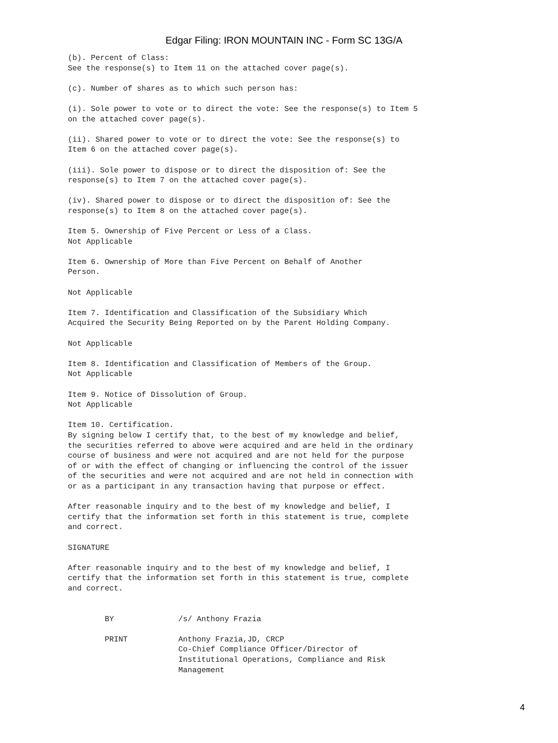Edgar Filing: IRON MOUNTAIN INC - Form SC 13G/A
(b). Percent of Class:
See the response(s) to Item 11 on the attached cover page(s).

(c). Number of shares as to which such person has:

(i). Sole power to vote or to direct the vote: See the response(s) to Item 5
on the attached cover page(s).

(ii). Shared power to vote or to direct the vote: See the response(s) to
Item 6 on the attached cover page(s).

(iii). Sole power to dispose or to direct the disposition of: See the
response(s) to Item 7 on the attached cover page(s).

(iv). Shared power to dispose or to direct the disposition of: See the
response(s) to Item 8 on the attached cover page(s).

Item 5. Ownership of Five Percent or Less of a Class.
Not Applicable

Item 6. Ownership of More than Five Percent on Behalf of Another
Person.

Not Applicable

Item 7. Identification and Classification of the Subsidiary Which
Acquired the Security Being Reported on by the Parent Holding Company.

Not Applicable

Item 8. Identification and Classification of Members of the Group.
Not Applicable

Item 9. Notice of Dissolution of Group.
Not Applicable

Item 10. Certification.
By signing below I certify that, to the best of my knowledge and belief,
the securities referred to above were acquired and are held in the ordinary
course of business and were not acquired and are not held for the purpose
of or with the effect of changing or influencing the control of the issuer
of the securities and were not acquired and are not held in connection with
or as a participant in any transaction having that purpose or effect.

After reasonable inquiry and to the best of my knowledge and belief, I
certify that the information set forth in this statement is true, complete
and correct.

SIGNATURE

After reasonable inquiry and to the best of my knowledge and belief, I
certify that the information set forth in this statement is true, complete
and correct.


        BY              /s/ Anthony Frazia

        PRINT           Anthony Frazia,JD, CRCP
                        Co-Chief Compliance Officer/Director of
                        Institutional Operations, Compliance and Risk
                        Management
4